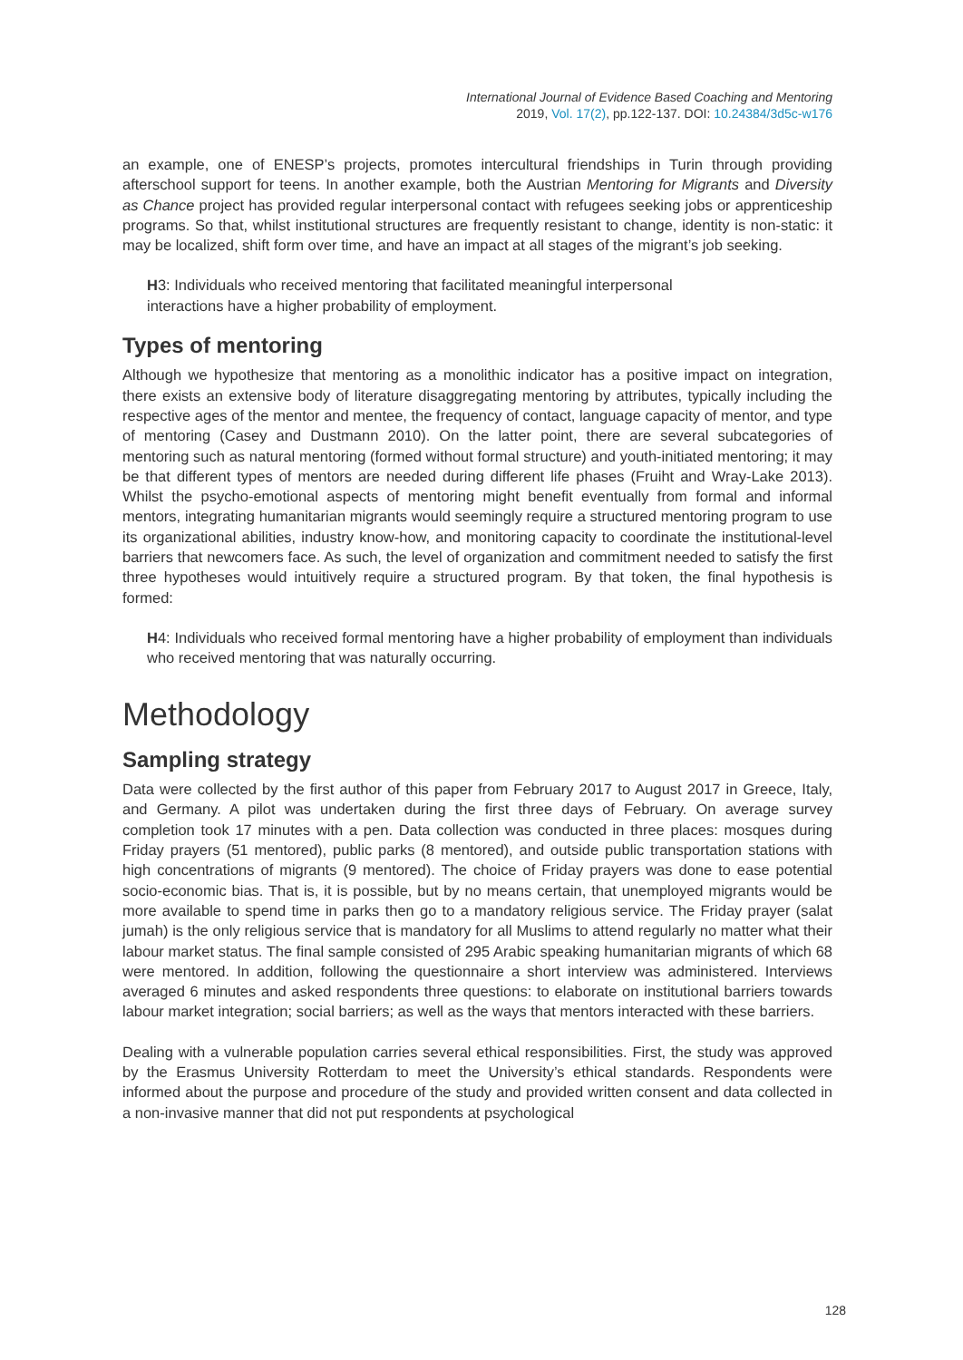International Journal of Evidence Based Coaching and Mentoring
2019, Vol. 17(2), pp.122-137. DOI: 10.24384/3d5c-w176
an example, one of ENESP’s projects, promotes intercultural friendships in Turin through providing afterschool support for teens. In another example, both the Austrian Mentoring for Migrants and Diversity as Chance project has provided regular interpersonal contact with refugees seeking jobs or apprenticeship programs. So that, whilst institutional structures are frequently resistant to change, identity is non-static: it may be localized, shift form over time, and have an impact at all stages of the migrant’s job seeking.
H3: Individuals who received mentoring that facilitated meaningful interpersonal
interactions have a higher probability of employment.
Types of mentoring
Although we hypothesize that mentoring as a monolithic indicator has a positive impact on integration, there exists an extensive body of literature disaggregating mentoring by attributes, typically including the respective ages of the mentor and mentee, the frequency of contact, language capacity of mentor, and type of mentoring (Casey and Dustmann 2010). On the latter point, there are several subcategories of mentoring such as natural mentoring (formed without formal structure) and youth-initiated mentoring; it may be that different types of mentors are needed during different life phases (Fruiht and Wray-Lake 2013). Whilst the psycho-emotional aspects of mentoring might benefit eventually from formal and informal mentors, integrating humanitarian migrants would seemingly require a structured mentoring program to use its organizational abilities, industry know-how, and monitoring capacity to coordinate the institutional-level barriers that newcomers face. As such, the level of organization and commitment needed to satisfy the first three hypotheses would intuitively require a structured program. By that token, the final hypothesis is formed:
H4: Individuals who received formal mentoring have a higher probability of employment than individuals who received mentoring that was naturally occurring.
Methodology
Sampling strategy
Data were collected by the first author of this paper from February 2017 to August 2017 in Greece, Italy, and Germany. A pilot was undertaken during the first three days of February. On average survey completion took 17 minutes with a pen. Data collection was conducted in three places: mosques during Friday prayers (51 mentored), public parks (8 mentored), and outside public transportation stations with high concentrations of migrants (9 mentored). The choice of Friday prayers was done to ease potential socio-economic bias. That is, it is possible, but by no means certain, that unemployed migrants would be more available to spend time in parks then go to a mandatory religious service. The Friday prayer (salat jumah) is the only religious service that is mandatory for all Muslims to attend regularly no matter what their labour market status. The final sample consisted of 295 Arabic speaking humanitarian migrants of which 68 were mentored. In addition, following the questionnaire a short interview was administered. Interviews averaged 6 minutes and asked respondents three questions: to elaborate on institutional barriers towards labour market integration; social barriers; as well as the ways that mentors interacted with these barriers.
Dealing with a vulnerable population carries several ethical responsibilities. First, the study was approved by the Erasmus University Rotterdam to meet the University’s ethical standards. Respondents were informed about the purpose and procedure of the study and provided written consent and data collected in a non-invasive manner that did not put respondents at psychological
128